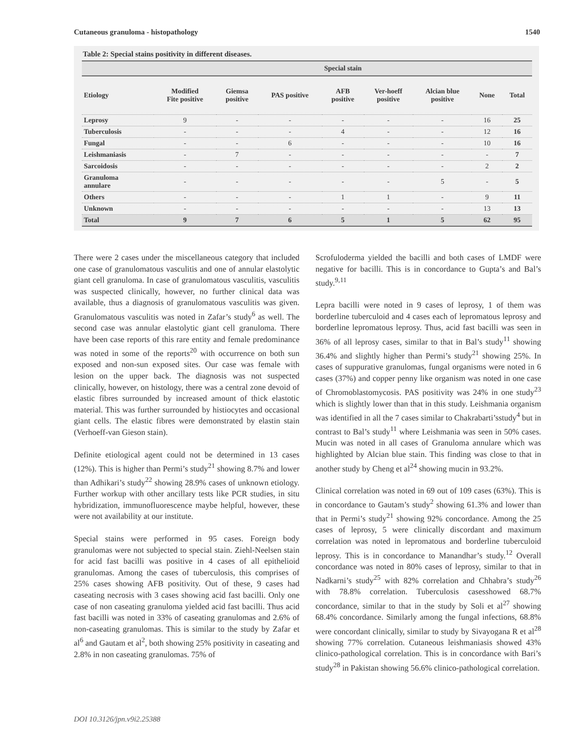Cutaneous granuloma - histopathology 1540
Table 2: Special stains positivity in different diseases.
| | Special stain | | | | | | | |
| --- | --- | --- | --- | --- | --- | --- | --- | --- |
| Etiology | Modified Fite positive | Giemsa positive | PAS positive | AFB positive | Ver-hoeff positive | Alcian blue positive | None | Total |
| Leprosy | 9 | - | - | - | - | - | 16 | 25 |
| Tuberculosis | - | - | - | 4 | - | - | 12 | 16 |
| Fungal | - | - | 6 | - | - | - | 10 | 16 |
| Leishmaniasis | - | 7 | - | - | - | - | - | 7 |
| Sarcoidosis | - | - | - | - | - | - | 2 | 2 |
| Granuloma annulare | - | - | - | - | - | 5 | - | 5 |
| Others | - | - | - | 1 | 1 | - | 9 | 11 |
| Unknown | - | - | - | - | - | - | 13 | 13 |
| Total | 9 | 7 | 6 | 5 | 1 | 5 | 62 | 95 |
There were 2 cases under the miscellaneous category that included one case of granulomatous vasculitis and one of annular elastolytic giant cell granuloma. In case of granulomatous vasculitis, vasculitis was suspected clinically, however, no further clinical data was available, thus a diagnosis of granulomatous vasculitis was given. Granulomatous vasculitis was noted in Zafar’s study<sup>6</sup> as well. The second case was annular elastolytic giant cell granuloma. There have been case reports of this rare entity and female predominance was noted in some of the reports<sup>20</sup> with occurrence on both sun exposed and non-sun exposed sites. Our case was female with lesion on the upper back. The diagnosis was not suspected clinically, however, on histology, there was a central zone devoid of elastic fibres surrounded by increased amount of thick elastotic material. This was further surrounded by histiocytes and occasional giant cells. The elastic fibres were demonstrated by elastin stain (Verhoeff-van Gieson stain).
Definite etiological agent could not be determined in 13 cases (12%). This is higher than Permi’s study<sup>21</sup> showing 8.7% and lower than Adhikari’s study<sup>22</sup> showing 28.9% cases of unknown etiology. Further workup with other ancillary tests like PCR studies, in situ hybridization, immunofluorescence maybe helpful, however, these were not availability at our institute.
Special stains were performed in 95 cases. Foreign body granulomas were not subjected to special stain. Ziehl-Neelsen stain for acid fast bacilli was positive in 4 cases of all epithelioid granulomas. Among the cases of tuberculosis, this comprises of 25% cases showing AFB positivity. Out of these, 9 cases had caseating necrosis with 3 cases showing acid fast bacilli. Only one case of non caseating granuloma yielded acid fast bacilli. Thus acid fast bacilli was noted in 33% of caseating granulomas and 2.6% of non-caseating granulomas. This is similar to the study by Zafar et al<sup>6</sup> and Gautam et al<sup>2</sup>, both showing 25% positivity in caseating and 2.8% in non caseating granulomas. 75% of
Scrofuloderma yielded the bacilli and both cases of LMDF were negative for bacilli. This is in concordance to Gupta’s and Bal’s study.<sup>9,11</sup>
Lepra bacilli were noted in 9 cases of leprosy, 1 of them was borderline tuberculoid and 4 cases each of lepromatous leprosy and borderline lepromatous leprosy. Thus, acid fast bacilli was seen in 36% of all leprosy cases, similar to that in Bal’s study<sup>11</sup> showing 36.4% and slightly higher than Permi’s study<sup>21</sup> showing 25%. In cases of suppurative granulomas, fungal organisms were noted in 6 cases (37%) and copper penny like organism was noted in one case of Chromoblastomycosis. PAS positivity was 24% in one study<sup>23</sup> which is slightly lower than that in this study. Leishmania organism was identified in all the 7 cases similar to Chakrabarti’sstudy<sup>4</sup> but in contrast to Bal’s study<sup>11</sup> where Leishmania was seen in 50% cases. Mucin was noted in all cases of Granuloma annulare which was highlighted by Alcian blue stain. This finding was close to that in another study by Cheng et al<sup>24</sup> showing mucin in 93.2%.
Clinical correlation was noted in 69 out of 109 cases (63%). This is in concordance to Gautam’s study<sup>2</sup> showing 61.3% and lower than that in Permi’s study<sup>21</sup> showing 92% concordance. Among the 25 cases of leprosy, 5 were clinically discordant and maximum correlation was noted in lepromatous and borderline tuberculoid leprosy. This is in concordance to Manandhar’s study.<sup>12</sup> Overall concordance was noted in 80% cases of leprosy, similar to that in Nadkarni’s study<sup>25</sup> with 82% correlation and Chhabra’s study<sup>26</sup> with 78.8% correlation. Tuberculosis casesshowed 68.7% concordance, similar to that in the study by Soli et al<sup>27</sup> showing 68.4% concordance. Similarly among the fungal infections, 68.8% were concordant clinically, similar to study by Sivayogana R et al<sup>28</sup> showing 77% correlation. Cutaneous leishmaniasis showed 43% clinico-pathological correlation. This is in concordance with Bari’s study<sup>28</sup> in Pakistan showing 56.6% clinico-pathological correlation.
DOI 10.3126/jpn.v9i2.25388